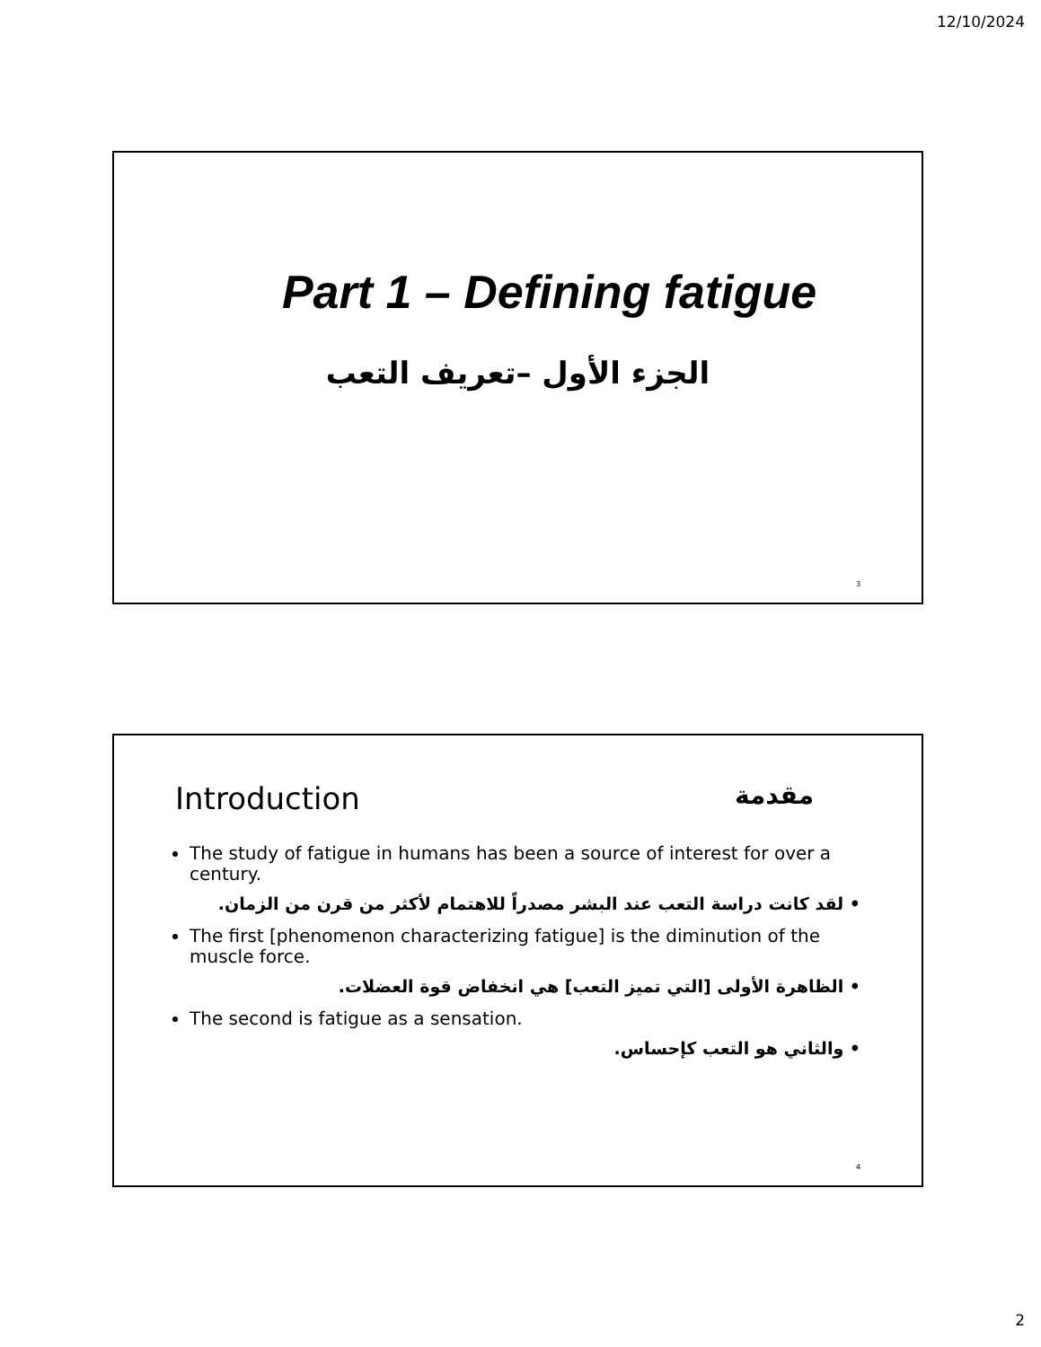12/10/2024
Part 1 – Defining fatigue
الجزء الأول –تعريف التعب
3
Introduction مقدمة
The study of fatigue in humans has been a source of interest for over a century.
• لقد كانت دراسة التعب عند البشر مصدراً للاهتمام لأكثر من قرن من الزمان.
The first [phenomenon characterizing fatigue] is the diminution of the muscle force.
• الظاهرة الأولى [التي تميز التعب] هي انخفاض قوة العضلات.
The second is fatigue as a sensation.
• والثاني هو التعب كإحساس.
4
2